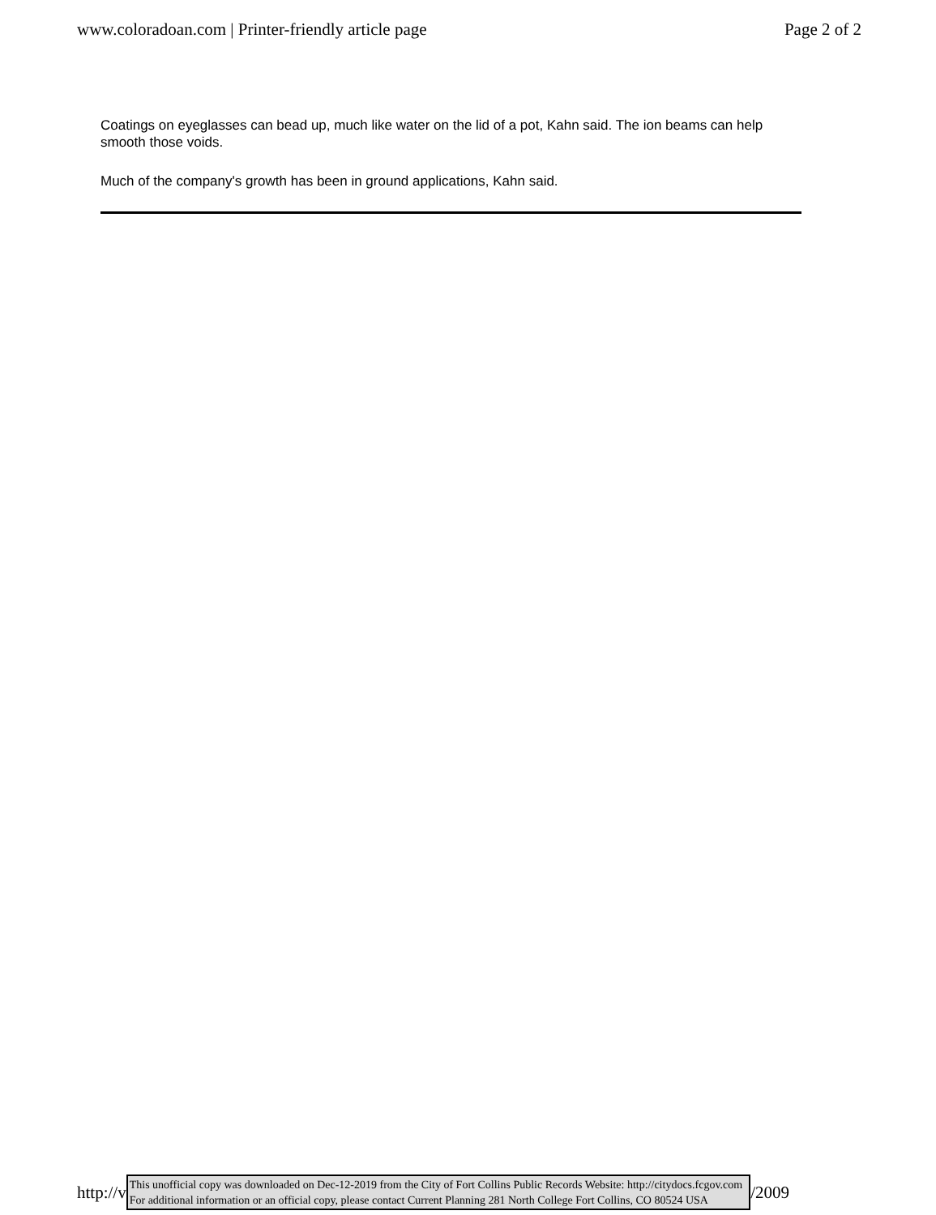www.coloradoan.com | Printer-friendly article page Page 2 of 2
Coatings on eyeglasses can bead up, much like water on the lid of a pot, Kahn said. The ion beams can help smooth those voids.
Much of the company's growth has been in ground applications, Kahn said.
http://v
This unofficial copy was downloaded on Dec-12-2019 from the City of Fort Collins Public Records Website: http://citydocs.fcgov.com
For additional information or an official copy, please contact Current Planning 281 North College Fort Collins, CO 80524 USA
/2009